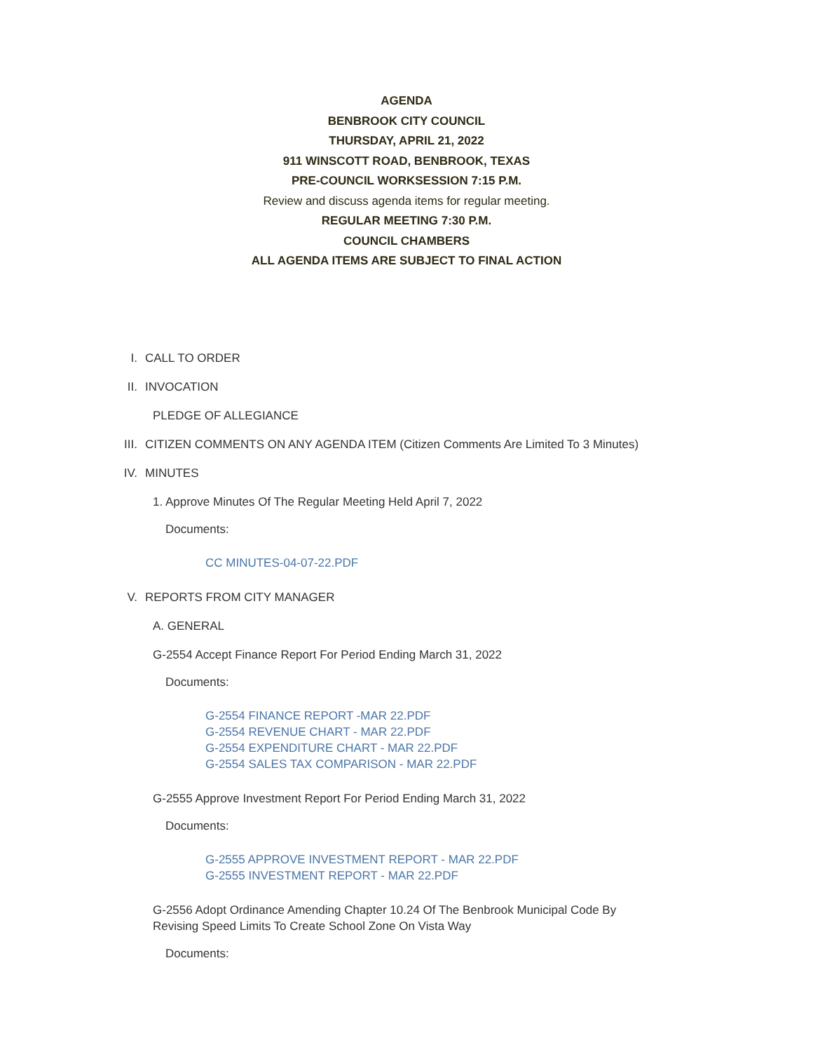AGENDA
BENBROOK CITY COUNCIL
THURSDAY, APRIL 21, 2022
911 WINSCOTT ROAD, BENBROOK, TEXAS
PRE-COUNCIL WORKSESSION 7:15 P.M.
Review and discuss agenda items for regular meeting.
REGULAR MEETING 7:30 P.M.
COUNCIL CHAMBERS
ALL AGENDA ITEMS ARE SUBJECT TO FINAL ACTION
I. CALL TO ORDER
II. INVOCATION
PLEDGE OF ALLEGIANCE
III. CITIZEN COMMENTS ON ANY AGENDA ITEM (Citizen Comments Are Limited To 3 Minutes)
IV. MINUTES
1. Approve Minutes Of The Regular Meeting Held April 7, 2022
Documents:
CC MINUTES-04-07-22.PDF
V. REPORTS FROM CITY MANAGER
A. GENERAL
G-2554 Accept Finance Report For Period Ending March 31, 2022
Documents:
G-2554 FINANCE REPORT -MAR 22.PDF
G-2554 REVENUE CHART - MAR 22.PDF
G-2554 EXPENDITURE CHART - MAR 22.PDF
G-2554 SALES TAX COMPARISON - MAR 22.PDF
G-2555 Approve Investment Report For Period Ending March 31, 2022
Documents:
G-2555 APPROVE INVESTMENT REPORT - MAR 22.PDF
G-2555 INVESTMENT REPORT - MAR 22.PDF
G-2556 Adopt Ordinance Amending Chapter 10.24 Of The Benbrook Municipal Code By Revising Speed Limits To Create School Zone On Vista Way
Documents: